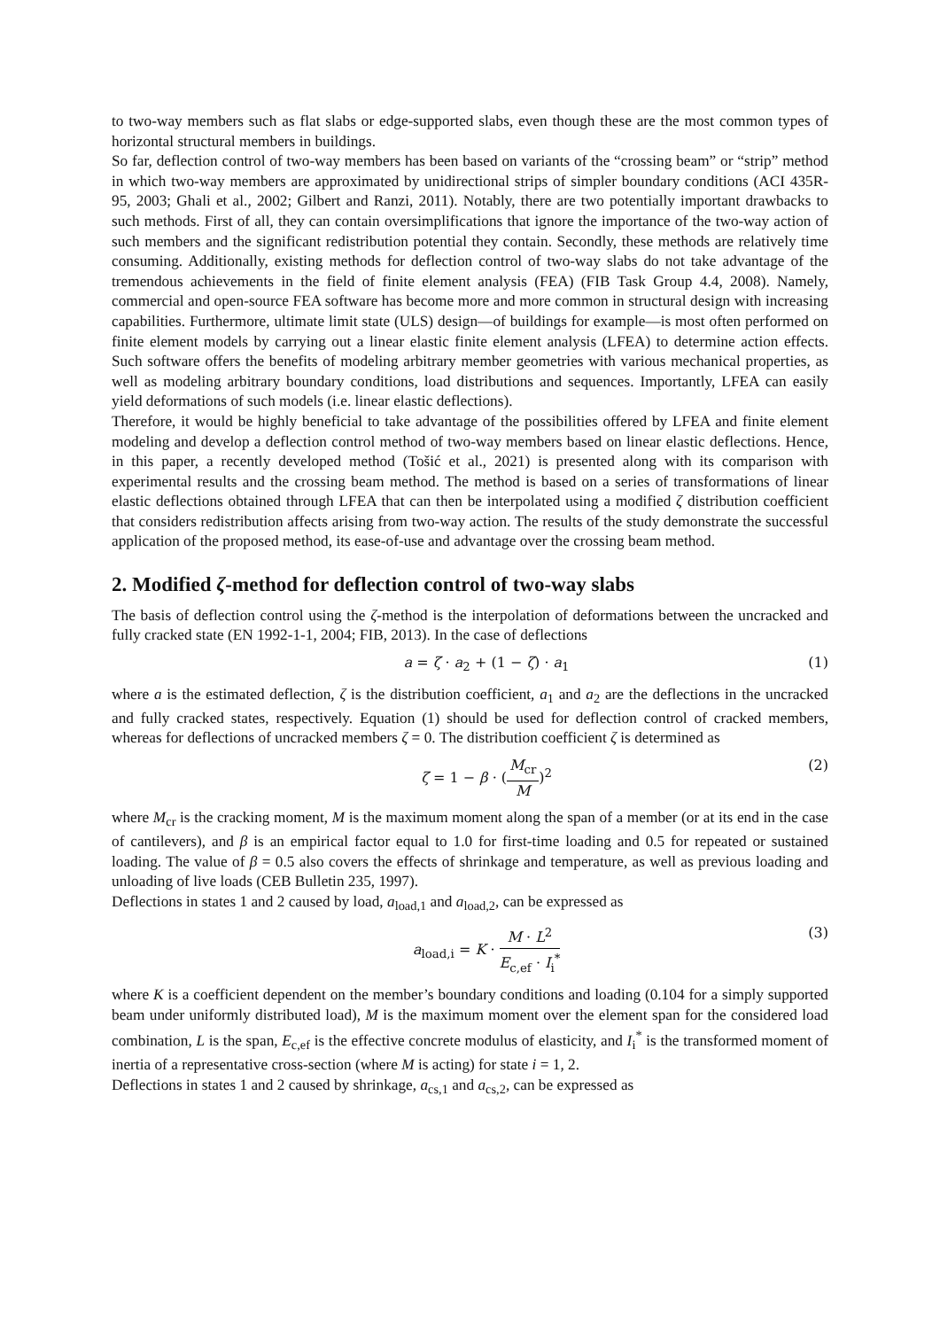to two-way members such as flat slabs or edge-supported slabs, even though these are the most common types of horizontal structural members in buildings.
So far, deflection control of two-way members has been based on variants of the “crossing beam” or “strip” method in which two-way members are approximated by unidirectional strips of simpler boundary conditions (ACI 435R-95, 2003; Ghali et al., 2002; Gilbert and Ranzi, 2011). Notably, there are two potentially important drawbacks to such methods. First of all, they can contain oversimplifications that ignore the importance of the two-way action of such members and the significant redistribution potential they contain. Secondly, these methods are relatively time consuming. Additionally, existing methods for deflection control of two-way slabs do not take advantage of the tremendous achievements in the field of finite element analysis (FEA) (FIB Task Group 4.4, 2008). Namely, commercial and open-source FEA software has become more and more common in structural design with increasing capabilities. Furthermore, ultimate limit state (ULS) design—of buildings for example—is most often performed on finite element models by carrying out a linear elastic finite element analysis (LFEA) to determine action effects. Such software offers the benefits of modeling arbitrary member geometries with various mechanical properties, as well as modeling arbitrary boundary conditions, load distributions and sequences. Importantly, LFEA can easily yield deformations of such models (i.e. linear elastic deflections).
Therefore, it would be highly beneficial to take advantage of the possibilities offered by LFEA and finite element modeling and develop a deflection control method of two-way members based on linear elastic deflections. Hence, in this paper, a recently developed method (Tošić et al., 2021) is presented along with its comparison with experimental results and the crossing beam method. The method is based on a series of transformations of linear elastic deflections obtained through LFEA that can then be interpolated using a modified ζ distribution coefficient that considers redistribution affects arising from two-way action. The results of the study demonstrate the successful application of the proposed method, its ease-of-use and advantage over the crossing beam method.
2. Modified ζ-method for deflection control of two-way slabs
The basis of deflection control using the ζ-method is the interpolation of deformations between the uncracked and fully cracked state (EN 1992-1-1, 2004; FIB, 2013). In the case of deflections
a = ζ · a<sub>2</sub> + (1 − ζ) · a<sub>1</sub> (1)
where a is the estimated deflection, ζ is the distribution coefficient, a<sub>1</sub> and a<sub>2</sub> are the deflections in the uncracked and fully cracked states, respectively. Equation (1) should be used for deflection control of cracked members, whereas for deflections of uncracked members ζ = 0. The distribution coefficient ζ is determined as
ζ = 1 − β · (M<sub>cr</sub> M)<sup>2</sup> (2)
where M<sub>cr</sub> is the cracking moment, M is the maximum moment along the span of a member (or at its end in the case of cantilevers), and β is an empirical factor equal to 1.0 for first-time loading and 0.5 for repeated or sustained loading. The value of β = 0.5 also covers the effects of shrinkage and temperature, as well as previous loading and unloading of live loads (CEB Bulletin 235, 1997).
Deflections in states 1 and 2 caused by load, a<sub>load,1</sub> and a<sub>load,2</sub>, can be expressed as
a<sub>load,i</sub> = K · M · L<sup>2</sup> E<sub>c,ef</sub> · I<sub>i</sub><sup>*</sup> (3)
where K is a coefficient dependent on the member’s boundary conditions and loading (0.104 for a simply supported beam under uniformly distributed load), M is the maximum moment over the element span for the considered load combination, L is the span, E<sub>c,ef</sub> is the effective concrete modulus of elasticity, and I<sub>i</sub><sup>*</sup> is the transformed moment of inertia of a representative cross-section (where M is acting) for state i = 1, 2.
Deflections in states 1 and 2 caused by shrinkage, a<sub>cs,1</sub> and a<sub>cs,2</sub>, can be expressed as